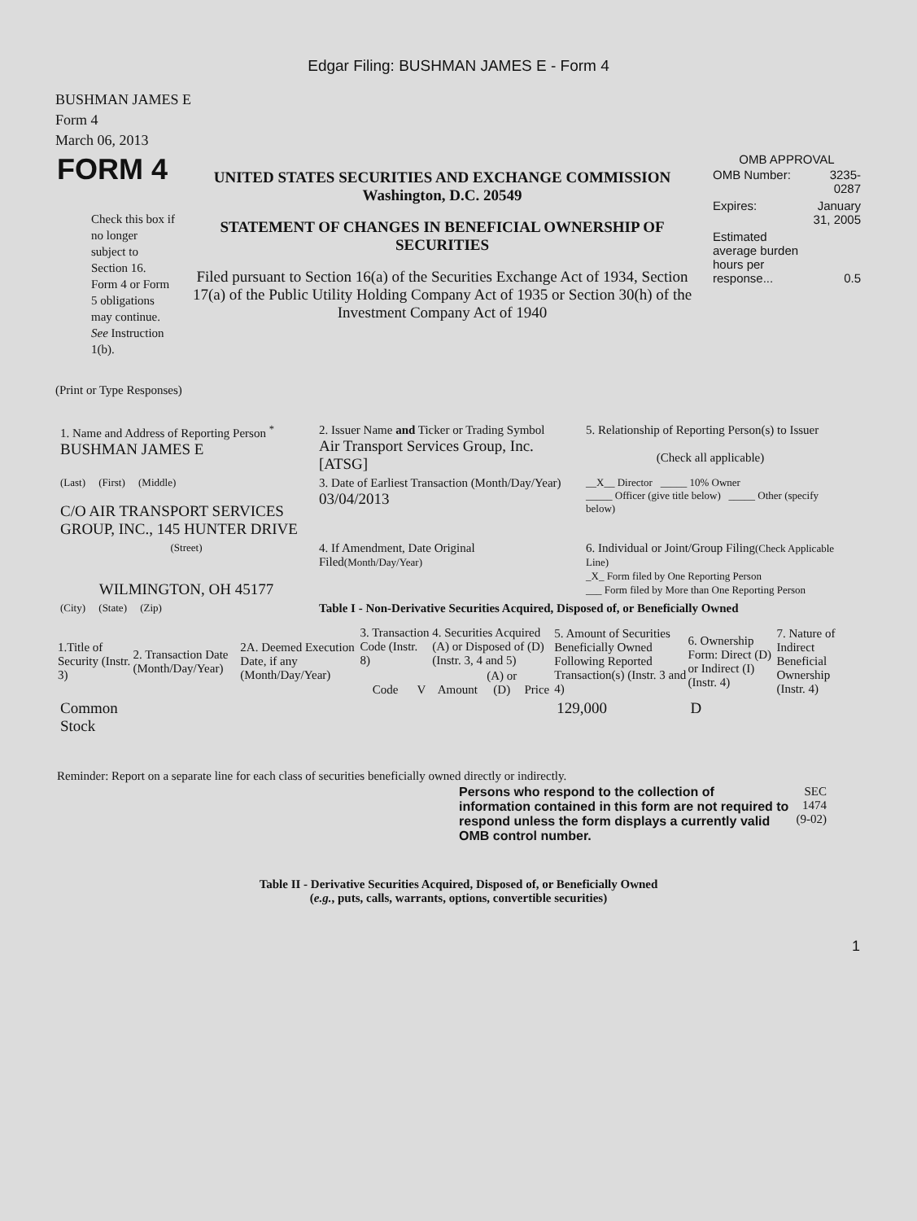Edgar Filing: BUSHMAN JAMES E - Form 4
BUSHMAN JAMES E
Form 4
March 06, 2013
| FORM 4 Check this box if no longer subject to Section 16. Form 4 or Form 5 obligations may continue. See Instruction 1(b). | UNITED STATES SECURITIES AND EXCHANGE COMMISSION Washington, D.C. 20549 STATEMENT OF CHANGES IN BENEFICIAL OWNERSHIP OF SECURITIES Filed pursuant to Section 16(a) of the Securities Exchange Act of 1934, Section 17(a) of the Public Utility Holding Company Act of 1935 or Section 30(h) of the Investment Company Act of 1940 | OMB APPROVAL / OMB Number: / 3235-0287 / / Expires: / January 31, 2005 / / Estimated average burden hours per response... / 0.5 / |
(Print or Type Responses)
| 1. Name and Address of Reporting Person <sup>*</sup> BUSHMAN JAMES E | 2. Issuer Name and Ticker or Trading Symbol Air Transport Services Group, Inc. [ATSG] | 5. Relationship of Reporting Person(s) to Issuer (Check all applicable) |
| (Last) (First) (Middle) C/O AIR TRANSPORT SERVICES GROUP, INC., 145 HUNTER DRIVE | 3. Date of Earliest Transaction (Month/Day/Year) 03/04/2013 | __X__ Director _____ 10% Owner _____ Officer (give title below) _____ Other (specify below) |
| (Street) WILMINGTON, OH 45177 | 4. If Amendment, Date Original Filed (Month/Day/Year) | 6. Individual or Joint/Group Filing (Check Applicable Line) _X_ Form filed by One Reporting Person ___ Form filed by More than One Reporting Person |
| (City) (State) (Zip) | Table I - Non-Derivative Securities Acquired, Disposed of, or Beneficially Owned | |
| 1.Title of Security (Instr. 3) | 2. Transaction Date (Month/Day/Year) | 2A. Deemed Execution Date, if any (Month/Day/Year) | 3. Transaction Code (Instr. 8) | | 4. Securities Acquired (A) or Disposed of (D) (Instr. 3, 4 and 5) | | | 5. Amount of Securities Beneficially Owned Following Reported Transaction(s) (Instr. 3 and 4) | 6. Ownership Form: Direct (D) or Indirect (I) (Instr. 4) | 7. Nature of Indirect Beneficial Ownership (Instr. 4) |
| --- | --- | --- | --- | --- | --- | --- | --- | --- | --- | --- |
| | | | Code | V | Amount | (A) or (D) | Price | | | |
| Common Stock | | | | | | | | 129,000 | D | |
Reminder: Report on a separate line for each class of securities beneficially owned directly or indirectly.
| Persons who respond to the collection of information contained in this form are not required to respond unless the form displays a currently valid OMB control number. | SEC 1474 (9-02) |
Table II - Derivative Securities Acquired, Disposed of, or Beneficially Owned
(e.g., puts, calls, warrants, options, convertible securities)
1